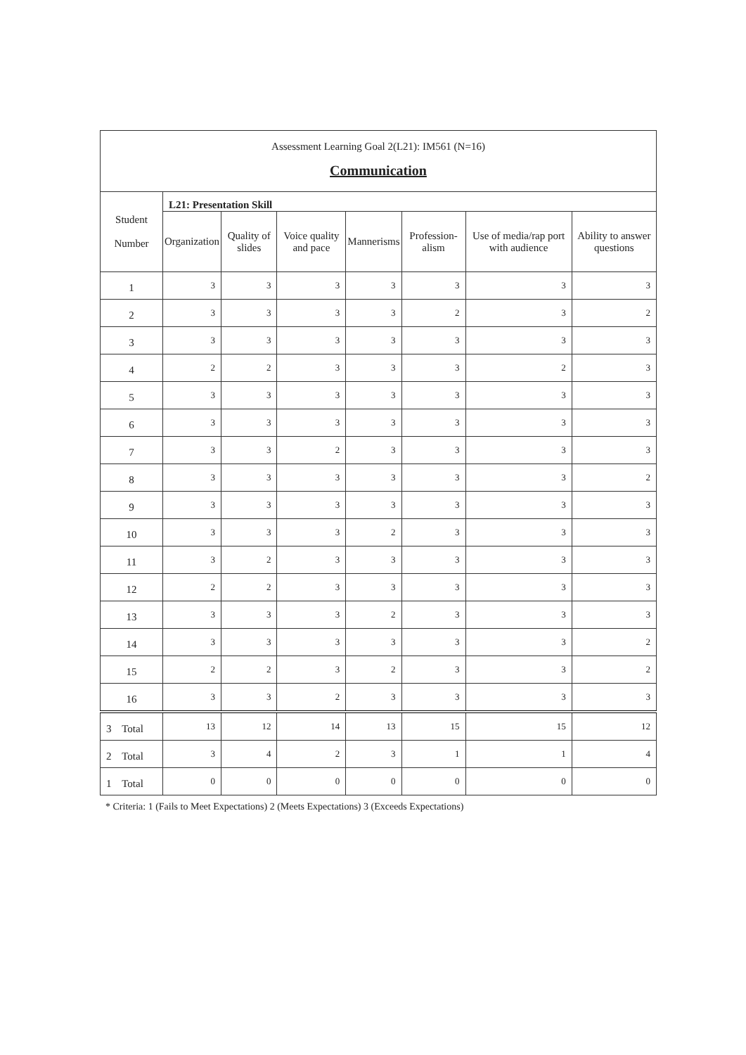| Assessment Learning Goal 2(L21): IM561 (N=16) Communication | | | | | | | |
| Student Number | L21: Presentation Skill | | | | | | |
| | Organization | Quality of slides | Voice quality and pace | Mannerisms | Profession-alism | Use of media/rap port with audience | Ability to answer questions |
| 1 | 3 | 3 | 3 | 3 | 3 | 3 | 3 |
| 2 | 3 | 3 | 3 | 3 | 2 | 3 | 2 |
| 3 | 3 | 3 | 3 | 3 | 3 | 3 | 3 |
| 4 | 2 | 2 | 3 | 3 | 3 | 2 | 3 |
| 5 | 3 | 3 | 3 | 3 | 3 | 3 | 3 |
| 6 | 3 | 3 | 3 | 3 | 3 | 3 | 3 |
| 7 | 3 | 3 | 2 | 3 | 3 | 3 | 3 |
| 8 | 3 | 3 | 3 | 3 | 3 | 3 | 2 |
| 9 | 3 | 3 | 3 | 3 | 3 | 3 | 3 |
| 10 | 3 | 3 | 3 | 2 | 3 | 3 | 3 |
| 11 | 3 | 2 | 3 | 3 | 3 | 3 | 3 |
| 12 | 2 | 2 | 3 | 3 | 3 | 3 | 3 |
| 13 | 3 | 3 | 3 | 2 | 3 | 3 | 3 |
| 14 | 3 | 3 | 3 | 3 | 3 | 3 | 2 |
| 15 | 2 | 2 | 3 | 2 | 3 | 3 | 2 |
| 16 | 3 | 3 | 2 | 3 | 3 | 3 | 3 |
| 3 Total | 13 | 12 | 14 | 13 | 15 | 15 | 12 |
| 2 Total | 3 | 4 | 2 | 3 | 1 | 1 | 4 |
| 1 Total | 0 | 0 | 0 | 0 | 0 | 0 | 0 |
* Criteria: 1 (Fails to Meet Expectations) 2 (Meets Expectations) 3 (Exceeds Expectations)